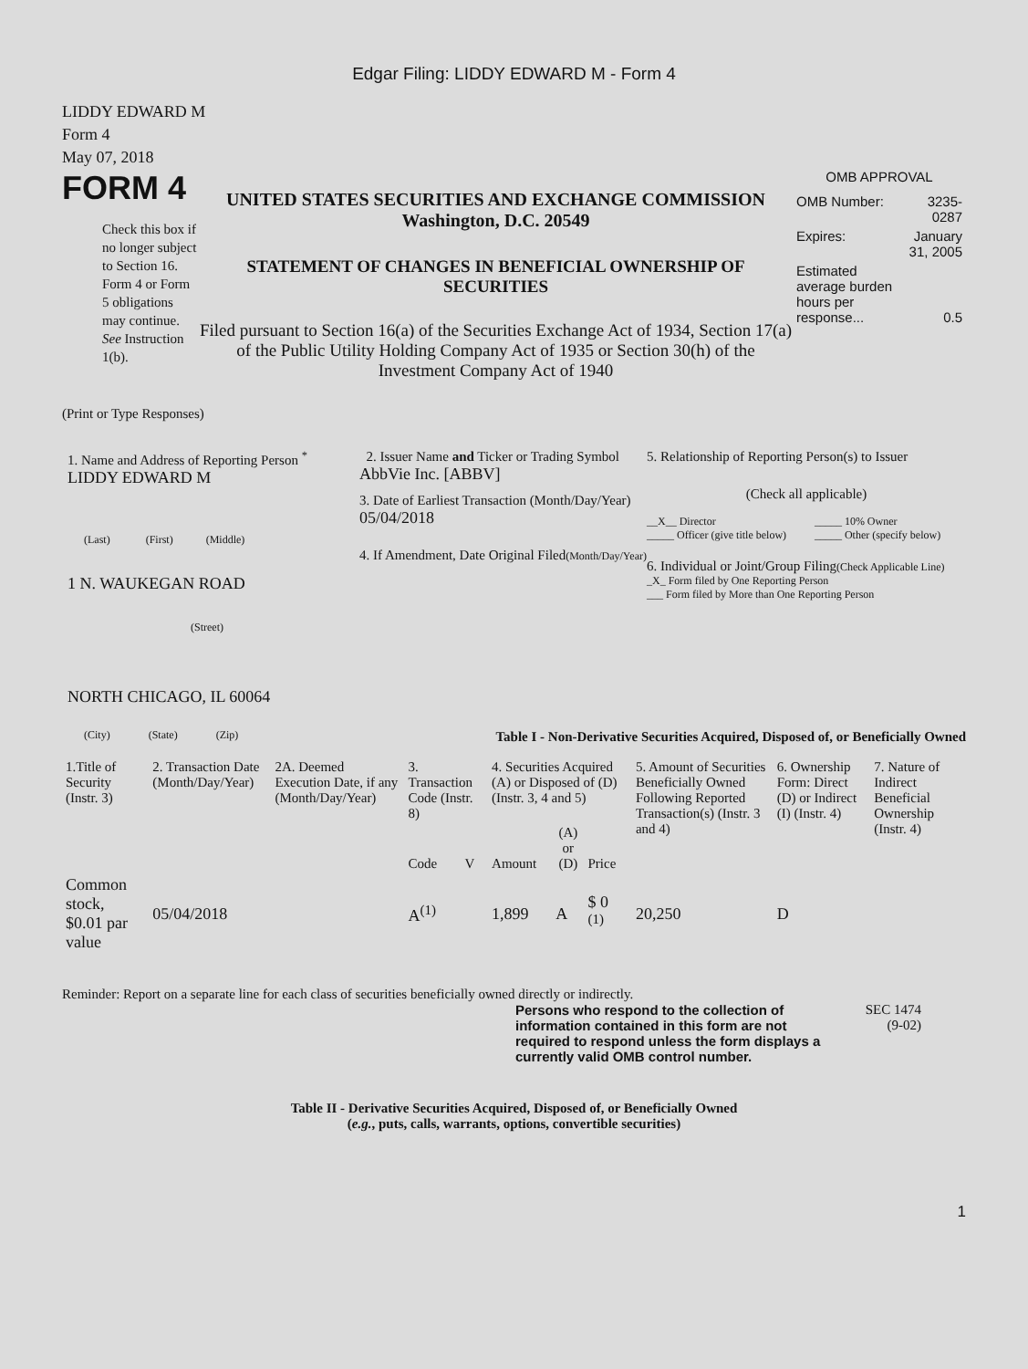Edgar Filing: LIDDY EDWARD M - Form 4
LIDDY EDWARD M
Form 4
May 07, 2018
FORM 4
Check this box if no longer subject to Section 16. Form 4 or Form 5 obligations may continue. See Instruction 1(b).
UNITED STATES SECURITIES AND EXCHANGE COMMISSION
Washington, D.C. 20549
STATEMENT OF CHANGES IN BENEFICIAL OWNERSHIP OF SECURITIES
Filed pursuant to Section 16(a) of the Securities Exchange Act of 1934, Section 17(a) of the Public Utility Holding Company Act of 1935 or Section 30(h) of the Investment Company Act of 1940
OMB APPROVAL
| OMB Number: | 3235-0287 |
| Expires: | January 31, 2005 |
| Estimated average burden hours per response... | 0.5 |
(Print or Type Responses)
1. Name and Address of Reporting Person <sup>*</sup>
LIDDY EDWARD M
(Last) (First) (Middle)
1 N. WAUKEGAN ROAD
(Street)
NORTH CHICAGO, IL 60064
(City) (State) (Zip)
2. Issuer Name and Ticker or Trading Symbol
AbbVie Inc. [ABBV]
3. Date of Earliest Transaction (Month/Day/Year)
05/04/2018
4. If Amendment, Date Original Filed(Month/Day/Year)
5. Relationship of Reporting Person(s) to Issuer
(Check all applicable)
| __X__ Director _____ Officer (give title below) | _____ 10% Owner _____ Other (specify below) |
6. Individual or Joint/Group Filing(Check Applicable Line)
_X_ Form filed by One Reporting Person
___ Form filed by More than One Reporting Person
Table I - Non-Derivative Securities Acquired, Disposed of, or Beneficially Owned
| 1.Title of Security (Instr. 3) | 2. Transaction Date (Month/Day/Year) | 2A. Deemed Execution Date, if any (Month/Day/Year) | 3. Transaction Code (Instr. 8) | | 4. Securities Acquired (A) or Disposed of (D) (Instr. 3, 4 and 5) | | | 5. Amount of Securities Beneficially Owned Following Reported Transaction(s) (Instr. 3 and 4) | 6. Ownership Form: Direct (D) or Indirect (I) (Instr. 4) | 7. Nature of Indirect Beneficial Ownership (Instr. 4) |
| --- | --- | --- | --- | --- | --- | --- | --- | --- | --- | --- |
| | | | Code | V | Amount | (A) or (D) | Price | | | |
| Common stock, $0.01 par value | 05/04/2018 | | A<sup>(1)</sup> | | 1,899 | A | $ 0 <sup>(1)</sup> | 20,250 | D | |
Reminder: Report on a separate line for each class of securities beneficially owned directly or indirectly.
Persons who respond to the collection of information contained in this form are not required to respond unless the form displays a currently valid OMB control number.
SEC 1474
(9-02)
Table II - Derivative Securities Acquired, Disposed of, or Beneficially Owned
(e.g., puts, calls, warrants, options, convertible securities)
1